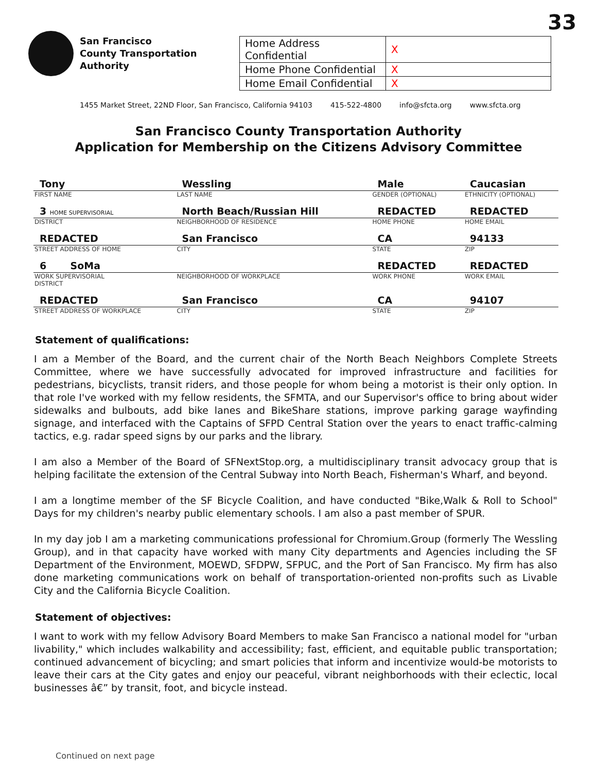33
San Francisco
County Transportation
Authority
| Home Address Confidential | X |
| Home Phone Confidential | X |
| Home Email Confidential | X |
1455 Market Street, 22ND Floor, San Francisco, California 94103 415-522-4800 info@sfcta.org www.sfcta.org
San Francisco County Transportation Authority
Application for Membership on the Citizens Advisory Committee
| Tony | Wessling | Male | Caucasian |
| FIRST NAME | LAST NAME | GENDER (OPTIONAL) | ETHNICITY (OPTIONAL) |
| 3 HOME SUPERVISORIAL | North Beach/Russian Hill | REDACTED | REDACTED |
| DISTRICT | NEIGHBORHOOD OF RESIDENCE | HOME PHONE | HOME EMAIL |
| REDACTED | San Francisco | CA | 94133 |
| STREET ADDRESS OF HOME | CITY | STATE | ZIP |
| 6 SoMa | | REDACTED | REDACTED |
| WORK SUPERVISORIAL DISTRICT | NEIGHBORHOOD OF WORKPLACE | WORK PHONE | WORK EMAIL |
| REDACTED | San Francisco | CA | 94107 |
| STREET ADDRESS OF WORKPLACE | CITY | STATE | ZIP |
Statement of qualifications:
I am a Member of the Board, and the current chair of the North Beach Neighbors Complete Streets Committee, where we have successfully advocated for improved infrastructure and facilities for pedestrians, bicyclists, transit riders, and those people for whom being a motorist is their only option. In that role I've worked with my fellow residents, the SFMTA, and our Supervisor's office to bring about wider sidewalks and bulbouts, add bike lanes and BikeShare stations, improve parking garage wayfinding signage, and interfaced with the Captains of SFPD Central Station over the years to enact traffic-calming tactics, e.g. radar speed signs by our parks and the library.
I am also a Member of the Board of SFNextStop.org, a multidisciplinary transit advocacy group that is helping facilitate the extension of the Central Subway into North Beach, Fisherman's Wharf, and beyond.
I am a longtime member of the SF Bicycle Coalition, and have conducted "Bike,Walk & Roll to School" Days for my children's nearby public elementary schools. I am also a past member of SPUR.
In my day job I am a marketing communications professional for Chromium.Group (formerly The Wessling Group), and in that capacity have worked with many City departments and Agencies including the SF Department of the Environment, MOEWD, SFDPW, SFPUC, and the Port of San Francisco. My firm has also done marketing communications work on behalf of transportation-oriented non-profits such as Livable City and the California Bicycle Coalition.
Statement of objectives:
I want to work with my fellow Advisory Board Members to make San Francisco a national model for "urban livability," which includes walkability and accessibility; fast, efficient, and equitable public transportation; continued advancement of bicycling; and smart policies that inform and incentivize would-be motorists to leave their cars at the City gates and enjoy our peaceful, vibrant neighborhoods with their eclectic, local businesses â€” by transit, foot, and bicycle instead.
Continued on next page